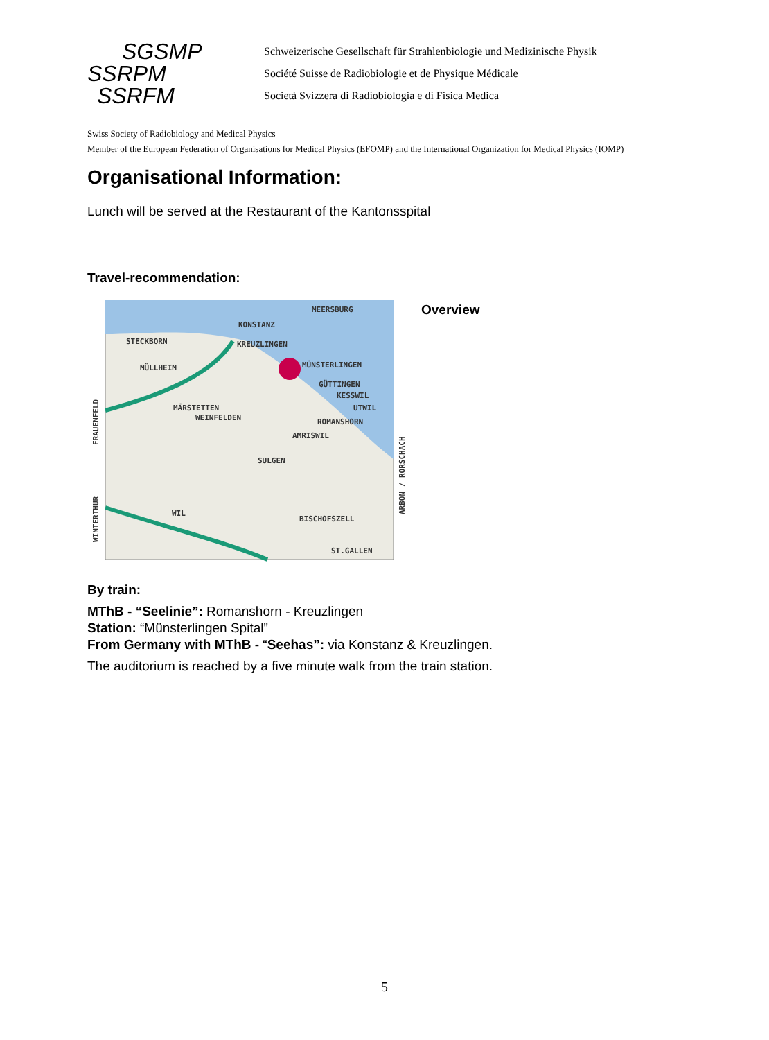SGSMP
SSRPM
SSRFM
Schweizerische Gesellschaft für Strahlenbiologie und Medizinische Physik
Société Suisse de Radiobiologie et de Physique Médicale
Società Svizzera di Radiobiologia e di Fisica Medica
Swiss Society of Radiobiology and Medical Physics
Member of the European Federation of Organisations for Medical Physics (EFOMP) and the International Organization for Medical Physics (IOMP)
Organisational Information:
Lunch will be served at the Restaurant of the Kantonsspital
Travel-recommendation:
MEERSBURG
KONSTANZ
STECKBORN
KREUZLINGEN
MÜLLHEIM
MÜNSTERLINGEN
GÜTTINGEN
KESSWIL
UTWIL
MÄRSTETTEN
WEINFELDEN
ROMANSHORN
AMRISWIL
SULGEN
WIL
BISCHOFSZELL
ST.GALLEN
FRAUENFELD
WINTERTHUR
ARBON / RORSCHACH
Overview
By train:
MThB - “Seelinie”: Romanshorn - Kreuzlingen
Station: “Münsterlingen Spital”
From Germany with MThB - “Seehas”: via Konstanz & Kreuzlingen.
The auditorium is reached by a five minute walk from the train station.
5